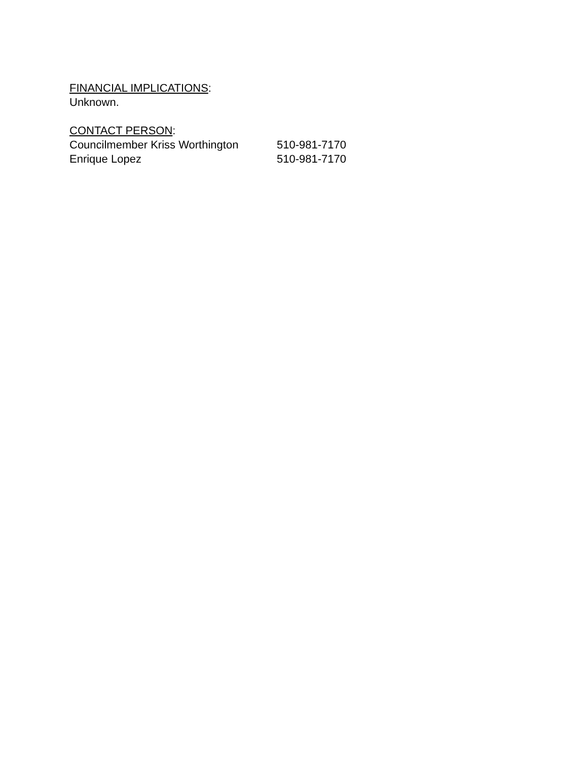FINANCIAL IMPLICATIONS:
Unknown.
CONTACT PERSON:
Councilmember Kriss Worthington 510-981-7170
Enrique Lopez 510-981-7170